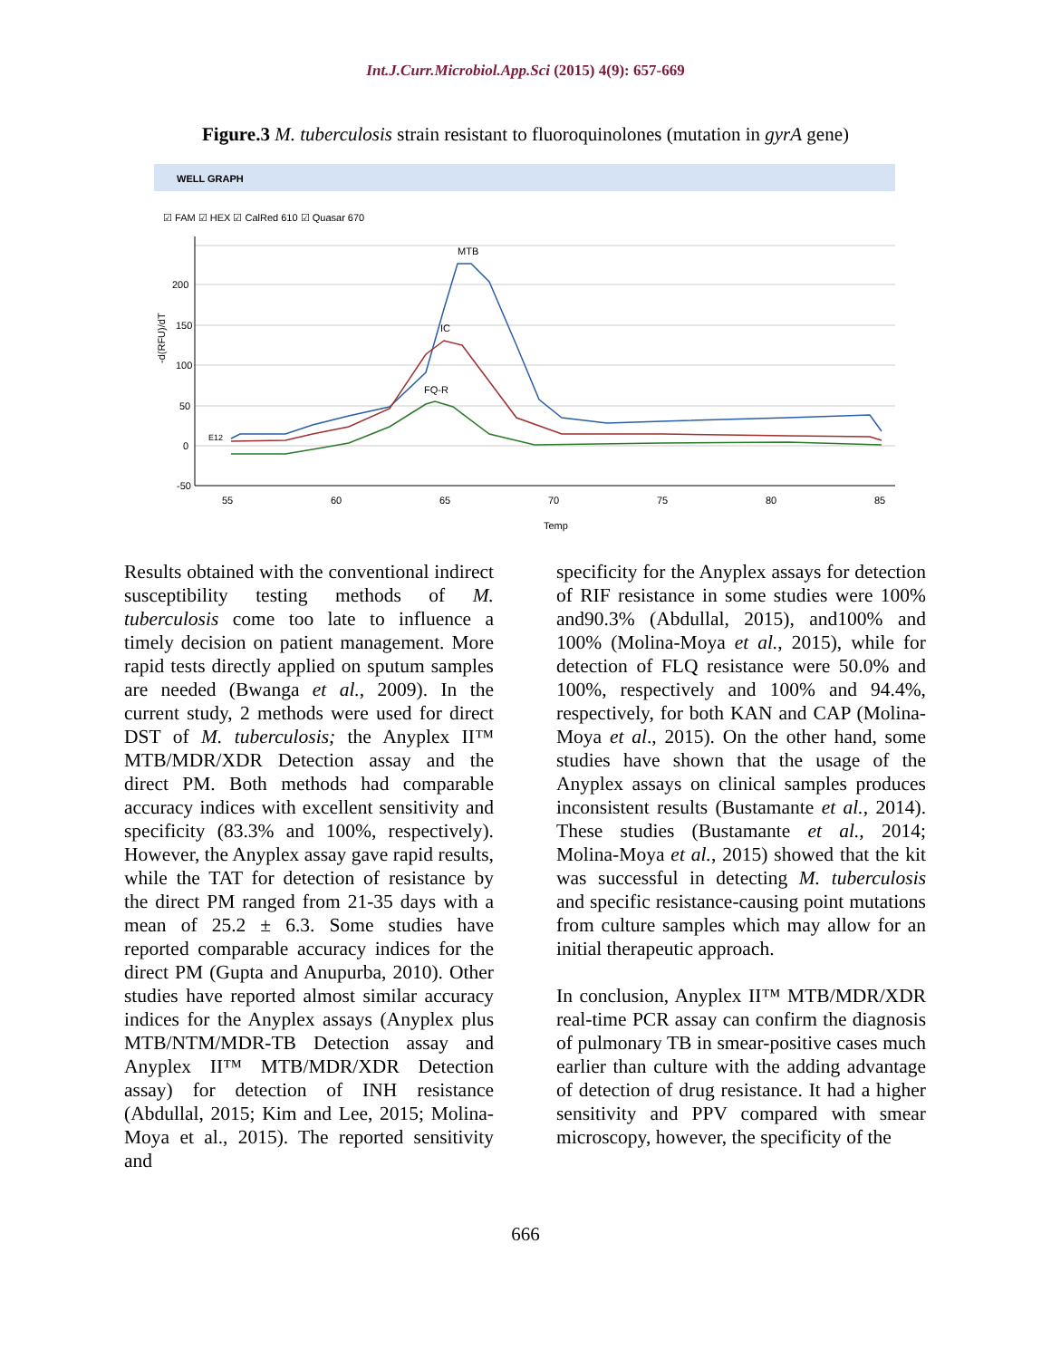Int.J.Curr.Microbiol.App.Sci (2015) 4(9): 657-669
Figure.3 M. tuberculosis strain resistant to fluoroquinolones (mutation in gyrA gene)
WELL GRAPH
☑ FAM ☑ HEX ☑ CalRed 610 ☑ Quasar 670
200
150
100
50
0
-50
55
60
65
70
75
80
85
Temp
-d(RFU)/dT
MTB
IC
FQ-R
E12
Results obtained with the conventional indirect susceptibility testing methods of M. tuberculosis come too late to influence a timely decision on patient management. More rapid tests directly applied on sputum samples are needed (Bwanga et al., 2009). In the current study, 2 methods were used for direct DST of M. tuberculosis; the Anyplex II™ MTB/MDR/XDR Detection assay and the direct PM. Both methods had comparable accuracy indices with excellent sensitivity and specificity (83.3% and 100%, respectively). However, the Anyplex assay gave rapid results, while the TAT for detection of resistance by the direct PM ranged from 21-35 days with a mean of 25.2 ± 6.3. Some studies have reported comparable accuracy indices for the direct PM (Gupta and Anupurba, 2010). Other studies have reported almost similar accuracy indices for the Anyplex assays (Anyplex plus MTB/NTM/MDR-TB Detection assay and Anyplex II™ MTB/MDR/XDR Detection assay) for detection of INH resistance (Abdullal, 2015; Kim and Lee, 2015; Molina-Moya et al., 2015). The reported sensitivity and
specificity for the Anyplex assays for detection of RIF resistance in some studies were 100% and90.3% (Abdullal, 2015), and100% and 100% (Molina-Moya et al., 2015), while for detection of FLQ resistance were 50.0% and 100%, respectively and 100% and 94.4%, respectively, for both KAN and CAP (Molina-Moya et al., 2015). On the other hand, some studies have shown that the usage of the Anyplex assays on clinical samples produces inconsistent results (Bustamante et al., 2014). These studies (Bustamante et al., 2014; Molina-Moya et al., 2015) showed that the kit was successful in detecting M. tuberculosis and specific resistance-causing point mutations from culture samples which may allow for an initial therapeutic approach.
In conclusion, Anyplex II™ MTB/MDR/XDR real-time PCR assay can confirm the diagnosis of pulmonary TB in smear-positive cases much earlier than culture with the adding advantage of detection of drug resistance. It had a higher sensitivity and PPV compared with smear microscopy, however, the specificity of the
666